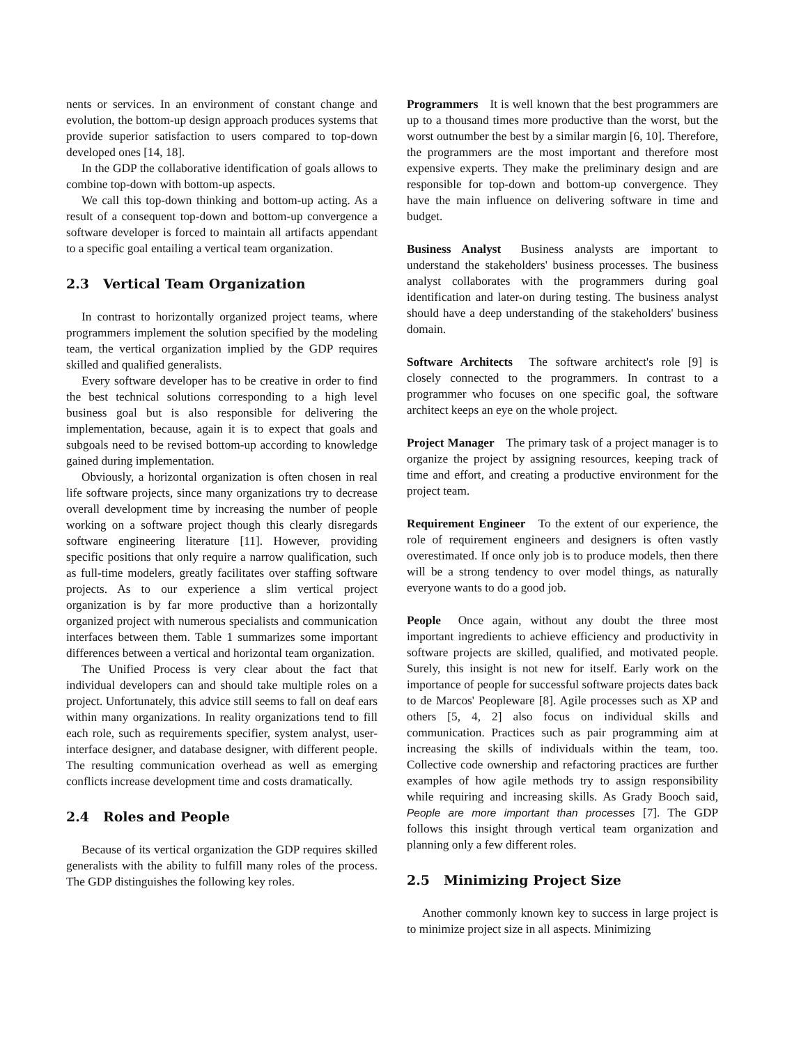nents or services. In an environment of constant change and evolution, the bottom-up design approach produces systems that provide superior satisfaction to users compared to top-down developed ones [14, 18].
In the GDP the collaborative identification of goals allows to combine top-down with bottom-up aspects.
We call this top-down thinking and bottom-up acting. As a result of a consequent top-down and bottom-up convergence a software developer is forced to maintain all artifacts appendant to a specific goal entailing a vertical team organization.
2.3 Vertical Team Organization
In contrast to horizontally organized project teams, where programmers implement the solution specified by the modeling team, the vertical organization implied by the GDP requires skilled and qualified generalists.
Every software developer has to be creative in order to find the best technical solutions corresponding to a high level business goal but is also responsible for delivering the implementation, because, again it is to expect that goals and subgoals need to be revised bottom-up according to knowledge gained during implementation.
Obviously, a horizontal organization is often chosen in real life software projects, since many organizations try to decrease overall development time by increasing the number of people working on a software project though this clearly disregards software engineering literature [11]. However, providing specific positions that only require a narrow qualification, such as full-time modelers, greatly facilitates over staffing software projects. As to our experience a slim vertical project organization is by far more productive than a horizontally organized project with numerous specialists and communication interfaces between them. Table 1 summarizes some important differences between a vertical and horizontal team organization.
The Unified Process is very clear about the fact that individual developers can and should take multiple roles on a project. Unfortunately, this advice still seems to fall on deaf ears within many organizations. In reality organizations tend to fill each role, such as requirements specifier, system analyst, user-interface designer, and database designer, with different people. The resulting communication overhead as well as emerging conflicts increase development time and costs dramatically.
2.4 Roles and People
Because of its vertical organization the GDP requires skilled generalists with the ability to fulfill many roles of the process. The GDP distinguishes the following key roles.
Programmers It is well known that the best programmers are up to a thousand times more productive than the worst, but the worst outnumber the best by a similar margin [6, 10]. Therefore, the programmers are the most important and therefore most expensive experts. They make the preliminary design and are responsible for top-down and bottom-up convergence. They have the main influence on delivering software in time and budget.
Business Analyst Business analysts are important to understand the stakeholders' business processes. The business analyst collaborates with the programmers during goal identification and later-on during testing. The business analyst should have a deep understanding of the stakeholders' business domain.
Software Architects The software architect's role [9] is closely connected to the programmers. In contrast to a programmer who focuses on one specific goal, the software architect keeps an eye on the whole project.
Project Manager The primary task of a project manager is to organize the project by assigning resources, keeping track of time and effort, and creating a productive environment for the project team.
Requirement Engineer To the extent of our experience, the role of requirement engineers and designers is often vastly overestimated. If once only job is to produce models, then there will be a strong tendency to over model things, as naturally everyone wants to do a good job.
People Once again, without any doubt the three most important ingredients to achieve efficiency and productivity in software projects are skilled, qualified, and motivated people. Surely, this insight is not new for itself. Early work on the importance of people for successful software projects dates back to de Marcos' Peopleware [8]. Agile processes such as XP and others [5, 4, 2] also focus on individual skills and communication. Practices such as pair programming aim at increasing the skills of individuals within the team, too. Collective code ownership and refactoring practices are further examples of how agile methods try to assign responsibility while requiring and increasing skills. As Grady Booch said, People are more important than processes [7]. The GDP follows this insight through vertical team organization and planning only a few different roles.
2.5 Minimizing Project Size
Another commonly known key to success in large project is to minimize project size in all aspects. Minimizing